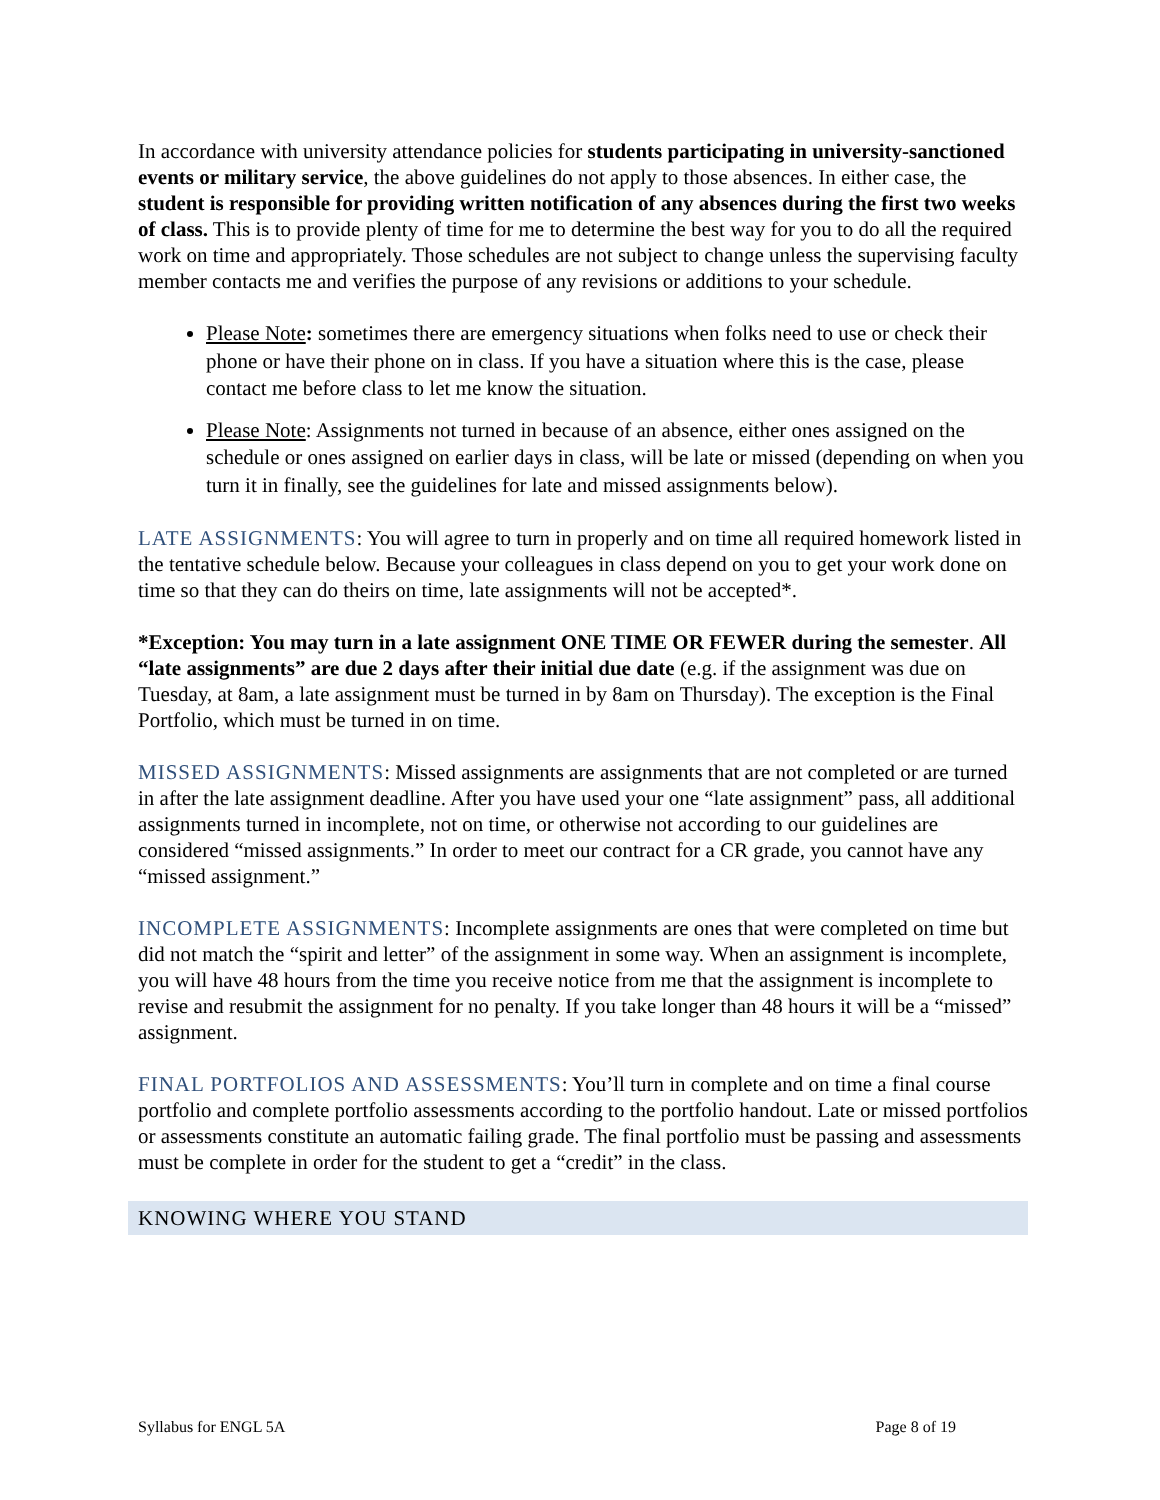In accordance with university attendance policies for students participating in university-sanctioned events or military service, the above guidelines do not apply to those absences. In either case, the student is responsible for providing written notification of any absences during the first two weeks of class. This is to provide plenty of time for me to determine the best way for you to do all the required work on time and appropriately. Those schedules are not subject to change unless the supervising faculty member contacts me and verifies the purpose of any revisions or additions to your schedule.
Please Note: sometimes there are emergency situations when folks need to use or check their phone or have their phone on in class. If you have a situation where this is the case, please contact me before class to let me know the situation.
Please Note: Assignments not turned in because of an absence, either ones assigned on the schedule or ones assigned on earlier days in class, will be late or missed (depending on when you turn it in finally, see the guidelines for late and missed assignments below).
LATE ASSIGNMENTS: You will agree to turn in properly and on time all required homework listed in the tentative schedule below. Because your colleagues in class depend on you to get your work done on time so that they can do theirs on time, late assignments will not be accepted*.
*Exception: You may turn in a late assignment ONE TIME OR FEWER during the semester. All “late assignments” are due 2 days after their initial due date (e.g. if the assignment was due on Tuesday, at 8am, a late assignment must be turned in by 8am on Thursday). The exception is the Final Portfolio, which must be turned in on time.
MISSED ASSIGNMENTS: Missed assignments are assignments that are not completed or are turned in after the late assignment deadline. After you have used your one “late assignment” pass, all additional assignments turned in incomplete, not on time, or otherwise not according to our guidelines are considered “missed assignments.” In order to meet our contract for a CR grade, you cannot have any “missed assignment.”
INCOMPLETE ASSIGNMENTS: Incomplete assignments are ones that were completed on time but did not match the “spirit and letter” of the assignment in some way. When an assignment is incomplete, you will have 48 hours from the time you receive notice from me that the assignment is incomplete to revise and resubmit the assignment for no penalty. If you take longer than 48 hours it will be a “missed” assignment.
FINAL PORTFOLIOS AND ASSESSMENTS: You’ll turn in complete and on time a final course portfolio and complete portfolio assessments according to the portfolio handout. Late or missed portfolios or assessments constitute an automatic failing grade. The final portfolio must be passing and assessments must be complete in order for the student to get a “credit” in the class.
KNOWING WHERE YOU STAND
Syllabus for ENGL 5A Page 8 of 19